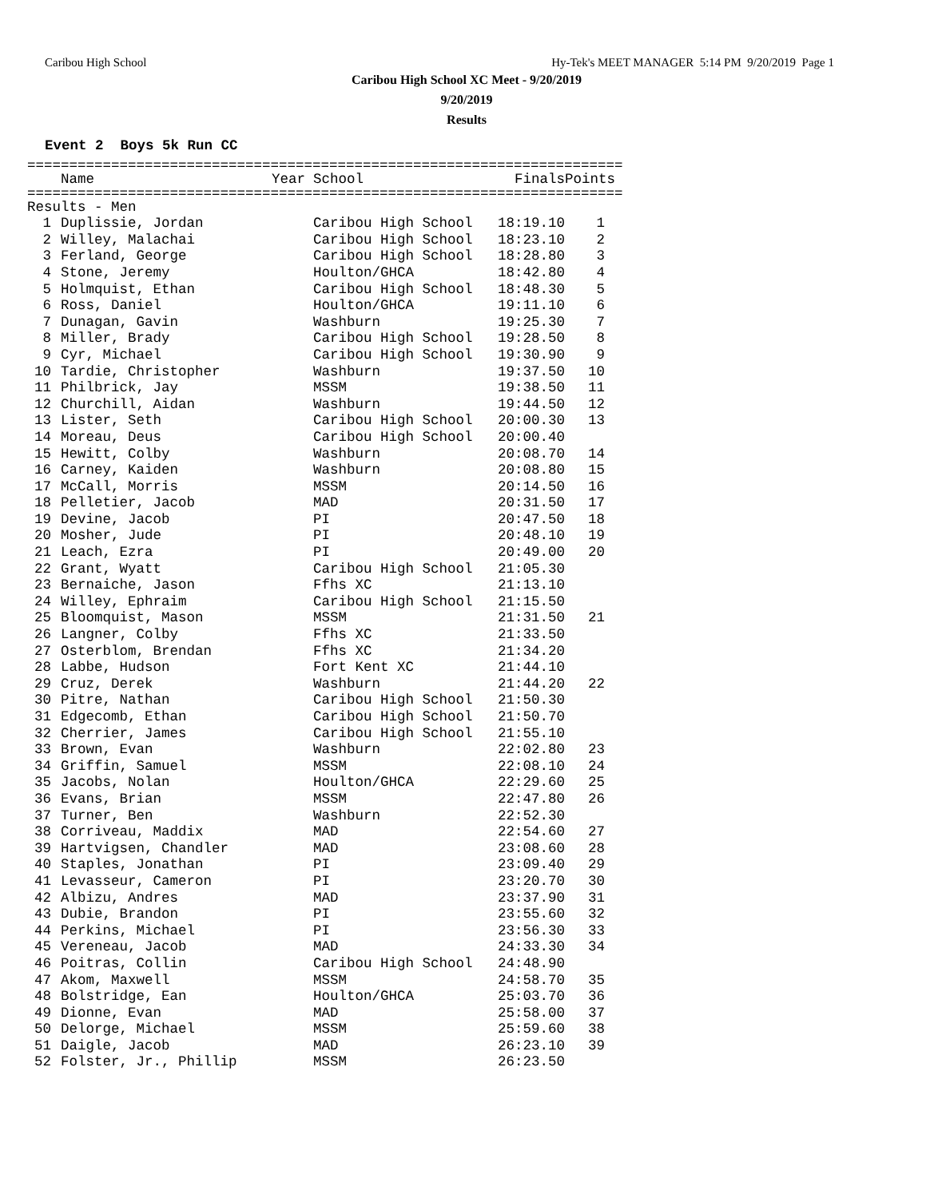Caribou High School Hy-Tek's MEET MANAGER 5:14 PM 9/20/2019 Page 1
Caribou High School XC Meet - 9/20/2019
9/20/2019
Results
Event 2 Boys 5k Run CC
=======================================================================
| | Name | Year | School | Finals | Points |
| --- | --- | --- | --- | --- | --- |
=======================================================================
| Results - Men | | | | | |
| 1 | Duplissie, Jordan | | Caribou High School | 18:19.10 | 1 |
| 2 | Willey, Malachai | | Caribou High School | 18:23.10 | 2 |
| 3 | Ferland, George | | Caribou High School | 18:28.80 | 3 |
| 4 | Stone, Jeremy | | Houlton/GHCA | 18:42.80 | 4 |
| 5 | Holmquist, Ethan | | Caribou High School | 18:48.30 | 5 |
| 6 | Ross, Daniel | | Houlton/GHCA | 19:11.10 | 6 |
| 7 | Dunagan, Gavin | | Washburn | 19:25.30 | 7 |
| 8 | Miller, Brady | | Caribou High School | 19:28.50 | 8 |
| 9 | Cyr, Michael | | Caribou High School | 19:30.90 | 9 |
| 10 | Tardie, Christopher | | Washburn | 19:37.50 | 10 |
| 11 | Philbrick, Jay | | MSSM | 19:38.50 | 11 |
| 12 | Churchill, Aidan | | Washburn | 19:44.50 | 12 |
| 13 | Lister, Seth | | Caribou High School | 20:00.30 | 13 |
| 14 | Moreau, Deus | | Caribou High School | 20:00.40 | |
| 15 | Hewitt, Colby | | Washburn | 20:08.70 | 14 |
| 16 | Carney, Kaiden | | Washburn | 20:08.80 | 15 |
| 17 | McCall, Morris | | MSSM | 20:14.50 | 16 |
| 18 | Pelletier, Jacob | | MAD | 20:31.50 | 17 |
| 19 | Devine, Jacob | | PI | 20:47.50 | 18 |
| 20 | Mosher, Jude | | PI | 20:48.10 | 19 |
| 21 | Leach, Ezra | | PI | 20:49.00 | 20 |
| 22 | Grant, Wyatt | | Caribou High School | 21:05.30 | |
| 23 | Bernaiche, Jason | | Ffhs XC | 21:13.10 | |
| 24 | Willey, Ephraim | | Caribou High School | 21:15.50 | |
| 25 | Bloomquist, Mason | | MSSM | 21:31.50 | 21 |
| 26 | Langner, Colby | | Ffhs XC | 21:33.50 | |
| 27 | Osterblom, Brendan | | Ffhs XC | 21:34.20 | |
| 28 | Labbe, Hudson | | Fort Kent XC | 21:44.10 | |
| 29 | Cruz, Derek | | Washburn | 21:44.20 | 22 |
| 30 | Pitre, Nathan | | Caribou High School | 21:50.30 | |
| 31 | Edgecomb, Ethan | | Caribou High School | 21:50.70 | |
| 32 | Cherrier, James | | Caribou High School | 21:55.10 | |
| 33 | Brown, Evan | | Washburn | 22:02.80 | 23 |
| 34 | Griffin, Samuel | | MSSM | 22:08.10 | 24 |
| 35 | Jacobs, Nolan | | Houlton/GHCA | 22:29.60 | 25 |
| 36 | Evans, Brian | | MSSM | 22:47.80 | 26 |
| 37 | Turner, Ben | | Washburn | 22:52.30 | |
| 38 | Corriveau, Maddix | | MAD | 22:54.60 | 27 |
| 39 | Hartvigsen, Chandler | | MAD | 23:08.60 | 28 |
| 40 | Staples, Jonathan | | PI | 23:09.40 | 29 |
| 41 | Levasseur, Cameron | | PI | 23:20.70 | 30 |
| 42 | Albizu, Andres | | MAD | 23:37.90 | 31 |
| 43 | Dubie, Brandon | | PI | 23:55.60 | 32 |
| 44 | Perkins, Michael | | PI | 23:56.30 | 33 |
| 45 | Vereneau, Jacob | | MAD | 24:33.30 | 34 |
| 46 | Poitras, Collin | | Caribou High School | 24:48.90 | |
| 47 | Akom, Maxwell | | MSSM | 24:58.70 | 35 |
| 48 | Bolstridge, Ean | | Houlton/GHCA | 25:03.70 | 36 |
| 49 | Dionne, Evan | | MAD | 25:58.00 | 37 |
| 50 | Delorge, Michael | | MSSM | 25:59.60 | 38 |
| 51 | Daigle, Jacob | | MAD | 26:23.10 | 39 |
| 52 | Folster, Jr., Phillip | | MSSM | 26:23.50 | |